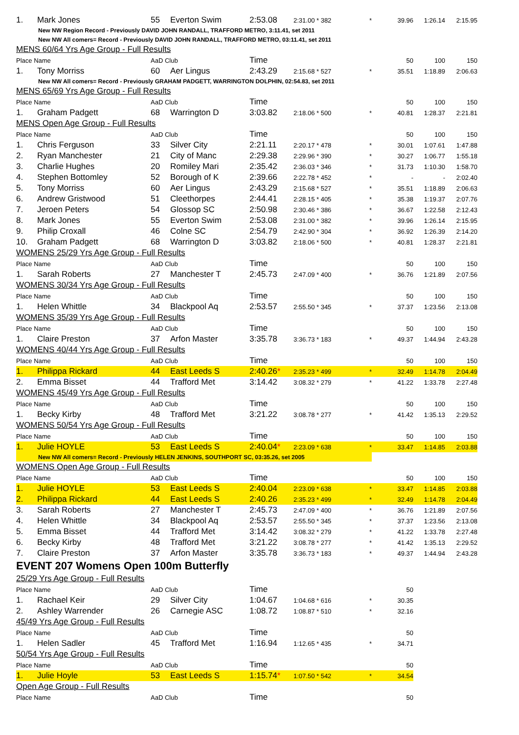| 1. | Mark Jones | 55 | Everton Swim | 2:53.08 | 2:31.00 * 382 | * | 39.96 | 1:26.14 | 2:15.95 |
| New NW Region Record - Previously DAVID JOHN RANDALL, TRAFFORD METRO, 3:11.41, set 2011 | | | | | | | | | |
| New NW All comers= Record - Previously DAVID JOHN RANDALL, TRAFFORD METRO, 03:11.41, set 2011 | | | | | | | | | |
| MENS 60/64 Yrs Age Group - Full Results | | | | | | | | | |
| Place Name | | AaD Club | | Time | | | 50 | 100 | 150 |
| 1. | Tony Morriss | 60 | Aer Lingus | 2:43.29 | 2:15.68 * 527 | * | 35.51 | 1:18.89 | 2:06.63 |
| New NW All comers= Record - Previously GRAHAM PADGETT, WARRINGTON DOLPHIN, 02:54.83, set 2011 | | | | | | | | | |
| MENS 65/69 Yrs Age Group - Full Results | | | | | | | | | |
| Place Name | | AaD Club | | Time | | | 50 | 100 | 150 |
| 1. | Graham Padgett | 68 | Warrington D | 3:03.82 | 2:18.06 * 500 | * | 40.81 | 1:28.37 | 2:21.81 |
| MENS Open Age Group - Full Results | | | | | | | | | |
| Place Name | | AaD Club | | Time | | | 50 | 100 | 150 |
| 1. | Chris Ferguson | 33 | Silver City | 2:21.11 | 2:20.17 * 478 | * | 30.01 | 1:07.61 | 1:47.88 |
| 2. | Ryan Manchester | 21 | City of Manc | 2:29.38 | 2:29.96 * 390 | * | 30.27 | 1:06.77 | 1:55.18 |
| 3. | Charlie Hughes | 20 | Romiley Mari | 2:35.42 | 2:36.03 * 346 | * | 31.73 | 1:10.30 | 1:58.70 |
| 4. | Stephen Bottomley | 52 | Borough of K | 2:39.66 | 2:22.78 * 452 | * | - | - | 2:02.40 |
| 5. | Tony Morriss | 60 | Aer Lingus | 2:43.29 | 2:15.68 * 527 | * | 35.51 | 1:18.89 | 2:06.63 |
| 6. | Andrew Gristwood | 51 | Cleethorpes | 2:44.41 | 2:28.15 * 405 | * | 35.38 | 1:19.37 | 2:07.76 |
| 7. | Jeroen Peters | 54 | Glossop SC | 2:50.98 | 2:30.46 * 386 | * | 36.67 | 1:22.58 | 2:12.43 |
| 8. | Mark Jones | 55 | Everton Swim | 2:53.08 | 2:31.00 * 382 | * | 39.96 | 1:26.14 | 2:15.95 |
| 9. | Philip Croxall | 46 | Colne SC | 2:54.79 | 2:42.90 * 304 | * | 36.92 | 1:26.39 | 2:14.20 |
| 10. | Graham Padgett | 68 | Warrington D | 3:03.82 | 2:18.06 * 500 | * | 40.81 | 1:28.37 | 2:21.81 |
| WOMENS 25/29 Yrs Age Group - Full Results | | | | | | | | | |
| Place Name | | AaD Club | | Time | | | 50 | 100 | 150 |
| 1. | Sarah Roberts | 27 | Manchester T | 2:45.73 | 2:47.09 * 400 | * | 36.76 | 1:21.89 | 2:07.56 |
| WOMENS 30/34 Yrs Age Group - Full Results | | | | | | | | | |
| Place Name | | AaD Club | | Time | | | 50 | 100 | 150 |
| 1. | Helen Whittle | 34 | Blackpool Aq | 2:53.57 | 2:55.50 * 345 | * | 37.37 | 1:23.56 | 2:13.08 |
| WOMENS 35/39 Yrs Age Group - Full Results | | | | | | | | | |
| Place Name | | AaD Club | | Time | | | 50 | 100 | 150 |
| 1. | Claire Preston | 37 | Arfon Master | 3:35.78 | 3:36.73 * 183 | * | 49.37 | 1:44.94 | 2:43.28 |
| WOMENS 40/44 Yrs Age Group - Full Results | | | | | | | | | |
| Place Name | | AaD Club | | Time | | | 50 | 100 | 150 |
| 1. | Philippa Rickard | 44 | East Leeds S | 2:40.26 * | 2:35.23 * 499 | * | 32.49 | 1:14.78 | 2:04.49 |
| 2. | Emma Bisset | 44 | Trafford Met | 3:14.42 | 3:08.32 * 279 | * | 41.22 | 1:33.78 | 2:27.48 |
| WOMENS 45/49 Yrs Age Group - Full Results | | | | | | | | | |
| Place Name | | AaD Club | | Time | | | 50 | 100 | 150 |
| 1. | Becky Kirby | 48 | Trafford Met | 3:21.22 | 3:08.78 * 277 | * | 41.42 | 1:35.13 | 2:29.52 |
| WOMENS 50/54 Yrs Age Group - Full Results | | | | | | | | | |
| Place Name | | AaD Club | | Time | | | 50 | 100 | 150 |
| 1. | Julie HOYLE | 53 | East Leeds S | 2:40.04 * | 2:23.09 * 638 | * | 33.47 | 1:14.85 | 2:03.88 |
| New NW All comers= Record - Previously HELEN JENKINS, SOUTHPORT SC, 03:35.26, set 2005 | | | | | | | | | |
| WOMENS Open Age Group - Full Results | | | | | | | | | |
| Place Name | | AaD Club | | Time | | | 50 | 100 | 150 |
| 1. | Julie HOYLE | 53 | East Leeds S | 2:40.04 | 2:23.09 * 638 | * | 33.47 | 1:14.85 | 2:03.88 |
| 2. | Philippa Rickard | 44 | East Leeds S | 2:40.26 | 2:35.23 * 499 | * | 32.49 | 1:14.78 | 2:04.49 |
| 3. | Sarah Roberts | 27 | Manchester T | 2:45.73 | 2:47.09 * 400 | * | 36.76 | 1:21.89 | 2:07.56 |
| 4. | Helen Whittle | 34 | Blackpool Aq | 2:53.57 | 2:55.50 * 345 | * | 37.37 | 1:23.56 | 2:13.08 |
| 5. | Emma Bisset | 44 | Trafford Met | 3:14.42 | 3:08.32 * 279 | * | 41.22 | 1:33.78 | 2:27.48 |
| 6. | Becky Kirby | 48 | Trafford Met | 3:21.22 | 3:08.78 * 277 | * | 41.42 | 1:35.13 | 2:29.52 |
| 7. | Claire Preston | 37 | Arfon Master | 3:35.78 | 3:36.73 * 183 | * | 49.37 | 1:44.94 | 2:43.28 |
| EVENT 207 Womens Open 100m Butterfly | | | | | | | | | |
| 25/29 Yrs Age Group - Full Results | | | | | | | | | |
| Place Name | | AaD Club | | Time | | | 50 | | |
| 1. | Rachael Keir | 29 | Silver City | 1:04.67 | 1:04.68 * 616 | * | 30.35 | | |
| 2. | Ashley Warrender | 26 | Carnegie ASC | 1:08.72 | 1:08.87 * 510 | * | 32.16 | | |
| 45/49 Yrs Age Group - Full Results | | | | | | | | | |
| Place Name | | AaD Club | | Time | | | 50 | | |
| 1. | Helen Sadler | 45 | Trafford Met | 1:16.94 | 1:12.65 * 435 | * | 34.71 | | |
| 50/54 Yrs Age Group - Full Results | | | | | | | | | |
| Place Name | | AaD Club | | Time | | | 50 | | |
| 1. | Julie Hoyle | 53 | East Leeds S | 1:15.74 * | 1:07.50 * 542 | * | 34.54 | | |
| Open Age Group - Full Results | | | | | | | | | |
| Place Name | | AaD Club | | Time | | | 50 | | |